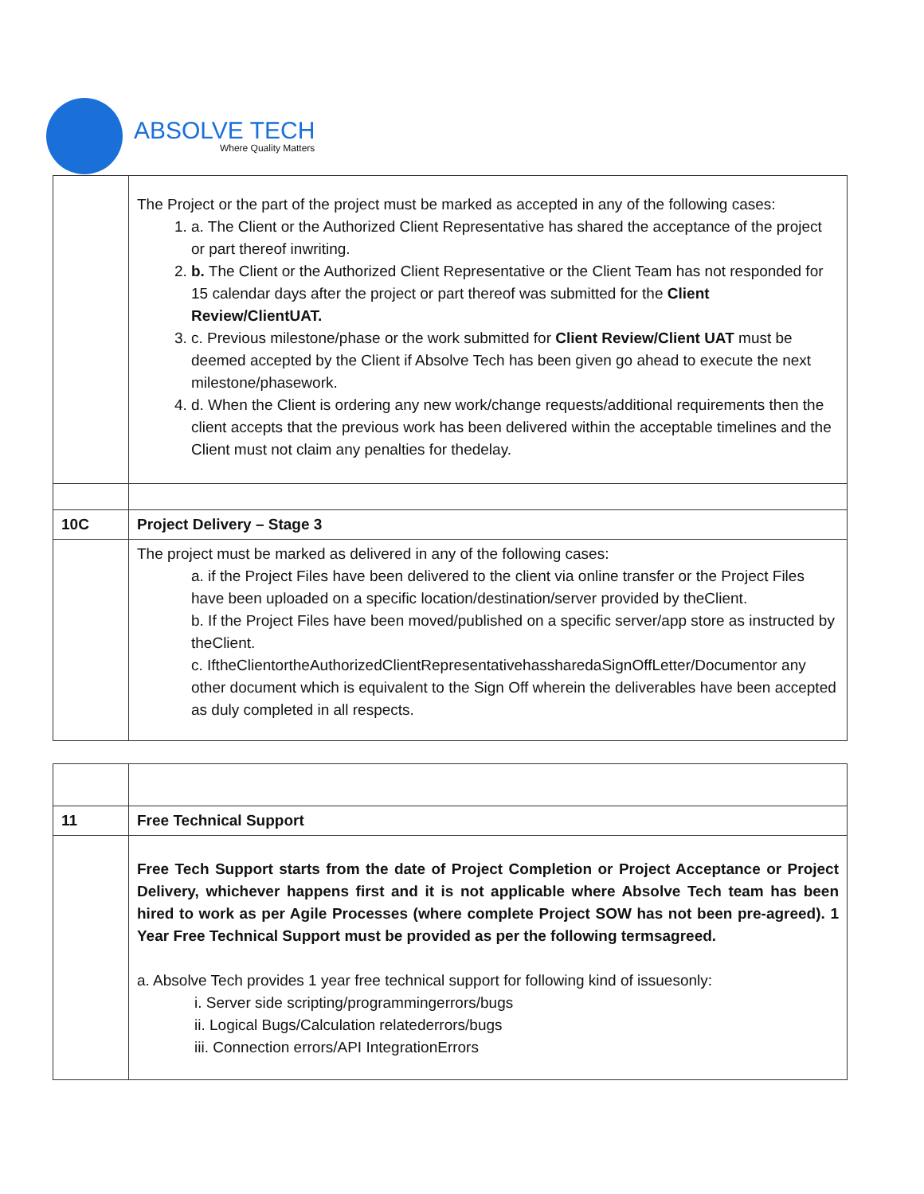ABSOLVE TECH
Where Quality Matters
| | The Project or the part of the project must be marked as accepted in any of the following cases: 1. a. The Client or the Authorized Client Representative has shared the acceptance of the project or part thereof inwriting. 2. b. The Client or the Authorized Client Representative or the Client Team has not responded for 15 calendar days after the project or part thereof was submitted for the Client Review/ClientUAT. 3. c. Previous milestone/phase or the work submitted for Client Review/Client UAT must be deemed accepted by the Client if Absolve Tech has been given go ahead to execute the next milestone/phasework. 4. d. When the Client is ordering any new work/change requests/additional requirements then the client accepts that the previous work has been delivered within the acceptable timelines and the Client must not claim any penalties for thedelay. |
| 10C | Project Delivery – Stage 3 |
| | The project must be marked as delivered in any of the following cases: a. if the Project Files have been delivered to the client via online transfer or the Project Files have been uploaded on a specific location/destination/server provided by theClient. b. If the Project Files have been moved/published on a specific server/app store as instructed by theClient. c. IftheClientortheAuthorizedClientRepresentativehassharedaSignOffLetter/Documentor any other document which is equivalent to the Sign Off wherein the deliverables have been accepted as duly completed in all respects. |
| 11 | Free Technical Support |
| | Free Tech Support starts from the date of Project Completion or Project Acceptance or Project Delivery, whichever happens first and it is not applicable where Absolve Tech team has been hired to work as per Agile Processes (where complete Project SOW has not been pre-agreed). 1 Year Free Technical Support must be provided as per the following termsagreed. a. Absolve Tech provides 1 year free technical support for following kind of issuesonly: i. Server side scripting/programmingerrors/bugs ii. Logical Bugs/Calculation relatederrors/bugs iii. Connection errors/API IntegrationErrors |